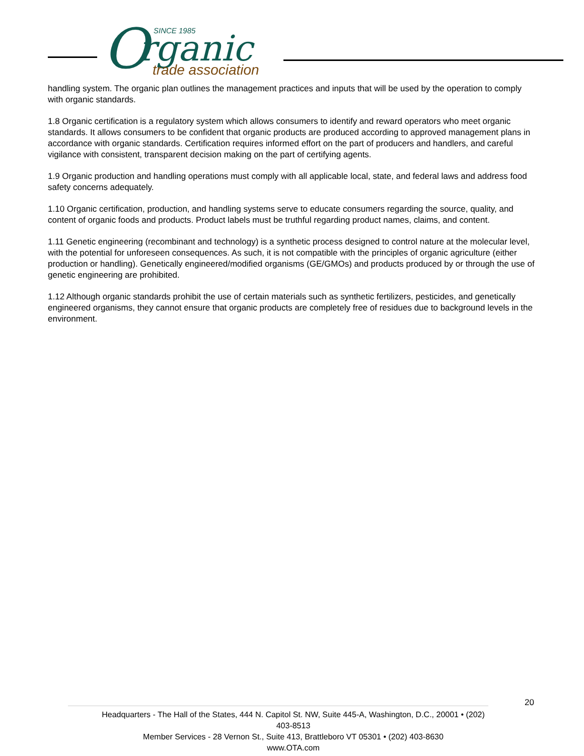O
rganic
SINCE 1985
trade association
handling system. The organic plan outlines the management practices and inputs that will be used by the operation to comply with organic standards.
1.8 Organic certification is a regulatory system which allows consumers to identify and reward operators who meet organic standards. It allows consumers to be confident that organic products are produced according to approved management plans in accordance with organic standards. Certification requires informed effort on the part of producers and handlers, and careful vigilance with consistent, transparent decision making on the part of certifying agents.
1.9 Organic production and handling operations must comply with all applicable local, state, and federal laws and address food safety concerns adequately.
1.10 Organic certification, production, and handling systems serve to educate consumers regarding the source, quality, and content of organic foods and products. Product labels must be truthful regarding product names, claims, and content.
1.11 Genetic engineering (recombinant and technology) is a synthetic process designed to control nature at the molecular level, with the potential for unforeseen consequences. As such, it is not compatible with the principles of organic agriculture (either production or handling). Genetically engineered/modified organisms (GE/GMOs) and products produced by or through the use of genetic engineering are prohibited.
1.12 Although organic standards prohibit the use of certain materials such as synthetic fertilizers, pesticides, and genetically engineered organisms, they cannot ensure that organic products are completely free of residues due to background levels in the environment.
20
Headquarters - The Hall of the States, 444 N. Capitol St. NW, Suite 445-A, Washington, D.C., 20001 • (202) 403-8513
Member Services - 28 Vernon St., Suite 413, Brattleboro VT 05301 • (202) 403-8630
www.OTA.com